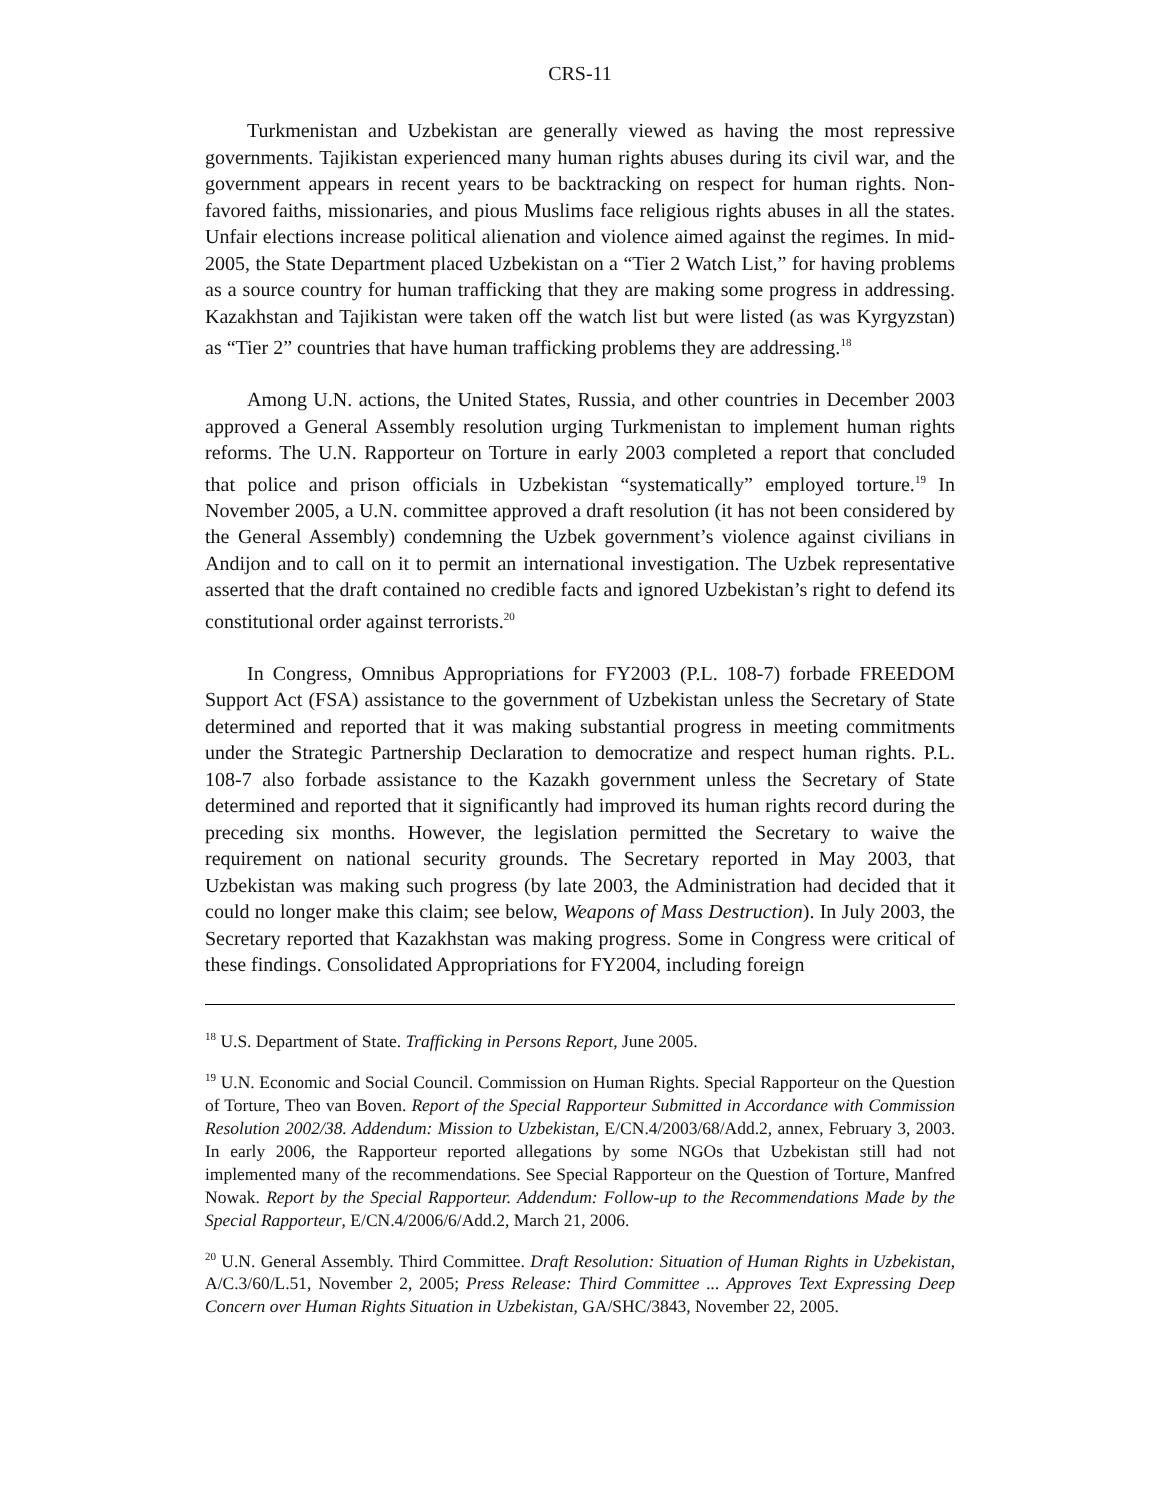CRS-11
Turkmenistan and Uzbekistan are generally viewed as having the most repressive governments. Tajikistan experienced many human rights abuses during its civil war, and the government appears in recent years to be backtracking on respect for human rights. Non-favored faiths, missionaries, and pious Muslims face religious rights abuses in all the states. Unfair elections increase political alienation and violence aimed against the regimes. In mid-2005, the State Department placed Uzbekistan on a “Tier 2 Watch List,” for having problems as a source country for human trafficking that they are making some progress in addressing. Kazakhstan and Tajikistan were taken off the watch list but were listed (as was Kyrgyzstan) as “Tier 2” countries that have human trafficking problems they are addressing.<sup>18</sup>
Among U.N. actions, the United States, Russia, and other countries in December 2003 approved a General Assembly resolution urging Turkmenistan to implement human rights reforms. The U.N. Rapporteur on Torture in early 2003 completed a report that concluded that police and prison officials in Uzbekistan “systematically” employed torture.<sup>19</sup> In November 2005, a U.N. committee approved a draft resolution (it has not been considered by the General Assembly) condemning the Uzbek government’s violence against civilians in Andijon and to call on it to permit an international investigation. The Uzbek representative asserted that the draft contained no credible facts and ignored Uzbekistan’s right to defend its constitutional order against terrorists.<sup>20</sup>
In Congress, Omnibus Appropriations for FY2003 (P.L. 108-7) forbade FREEDOM Support Act (FSA) assistance to the government of Uzbekistan unless the Secretary of State determined and reported that it was making substantial progress in meeting commitments under the Strategic Partnership Declaration to democratize and respect human rights. P.L. 108-7 also forbade assistance to the Kazakh government unless the Secretary of State determined and reported that it significantly had improved its human rights record during the preceding six months. However, the legislation permitted the Secretary to waive the requirement on national security grounds. The Secretary reported in May 2003, that Uzbekistan was making such progress (by late 2003, the Administration had decided that it could no longer make this claim; see below, Weapons of Mass Destruction). In July 2003, the Secretary reported that Kazakhstan was making progress. Some in Congress were critical of these findings. Consolidated Appropriations for FY2004, including foreign
<sup>18</sup> U.S. Department of State. Trafficking in Persons Report, June 2005.
<sup>19</sup> U.N. Economic and Social Council. Commission on Human Rights. Special Rapporteur on the Question of Torture, Theo van Boven. Report of the Special Rapporteur Submitted in Accordance with Commission Resolution 2002/38. Addendum: Mission to Uzbekistan, E/CN.4/2003/68/Add.2, annex, February 3, 2003. In early 2006, the Rapporteur reported allegations by some NGOs that Uzbekistan still had not implemented many of the recommendations. See Special Rapporteur on the Question of Torture, Manfred Nowak. Report by the Special Rapporteur. Addendum: Follow-up to the Recommendations Made by the Special Rapporteur, E/CN.4/2006/6/Add.2, March 21, 2006.
<sup>20</sup> U.N. General Assembly. Third Committee. Draft Resolution: Situation of Human Rights in Uzbekistan, A/C.3/60/L.51, November 2, 2005; Press Release: Third Committee ... Approves Text Expressing Deep Concern over Human Rights Situation in Uzbekistan, GA/SHC/3843, November 22, 2005.